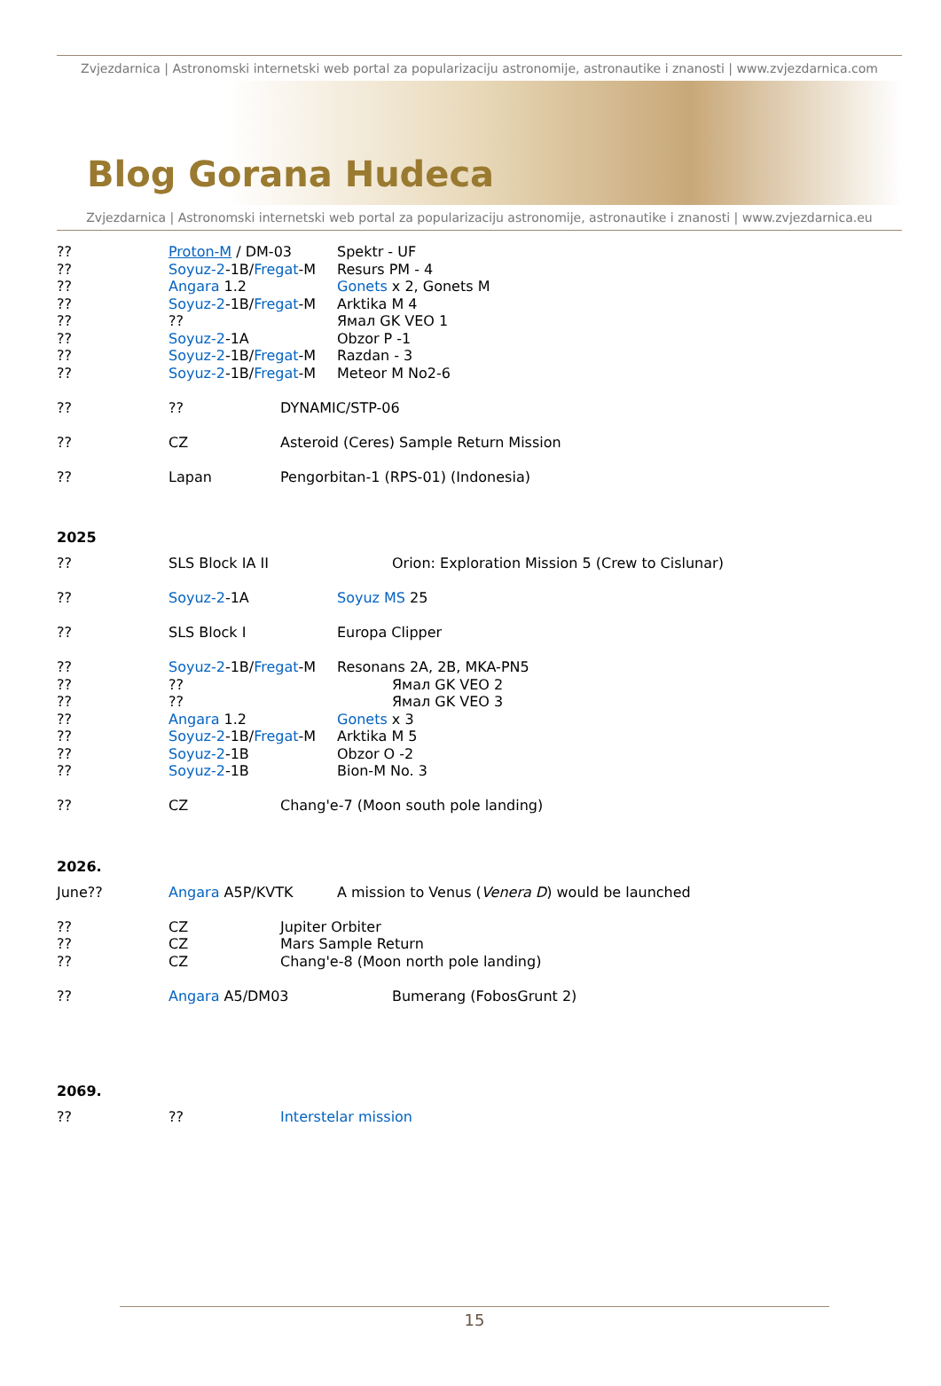Zvjezdarnica | Astronomski internetski web portal za popularizaciju astronomije, astronautike i znanosti | www.zvjezdarnica.com
Blog Gorana Hudeca
Zvjezdarnica | Astronomski internetski web portal za popularizaciju astronomije, astronautike i znanosti | www.zvjezdarnica.eu
?? Proton-M / DM-03 Spektr - UF
?? Soyuz-2-1B/Fregat-M Resurs PM - 4
?? Angara 1.2 Gonets x 2, Gonets M
?? Soyuz-2-1B/Fregat-M Arktika M 4
?? ?? Ямал GK VEO 1
?? Soyuz-2-1A Obzor P -1
?? Soyuz-2-1B/Fregat-M Razdan - 3
?? Soyuz-2-1B/Fregat-M Meteor M No2-6
?? ?? DYNAMIC/STP-06
?? CZ Asteroid (Ceres) Sample Return Mission
?? Lapan Pengorbitan-1 (RPS-01) (Indonesia)
2025
?? SLS Block IA II Orion: Exploration Mission 5 (Crew to Cislunar)
?? Soyuz-2-1A Soyuz MS 25
?? SLS Block I Europa Clipper
?? Soyuz-2-1B/Fregat-M Resonans 2A, 2B, MKA-PN5
?? ?? Ямал GK VEO 2
?? ?? Ямал GK VEO 3
?? Angara 1.2 Gonets x 3
?? Soyuz-2-1B/Fregat-M Arktika M 5
?? Soyuz-2-1B Obzor O -2
?? Soyuz-2-1B Bion-M No. 3
?? CZ Chang'e-7 (Moon south pole landing)
2026.
June?? Angara A5P/KVTK A mission to Venus (Venera D) would be launched
?? CZ Jupiter Orbiter
?? CZ Mars Sample Return
?? CZ Chang'e-8 (Moon north pole landing)
?? Angara A5/DM03 Bumerang (FobosGrunt 2)
2069.
?? ?? Interstelar mission
15